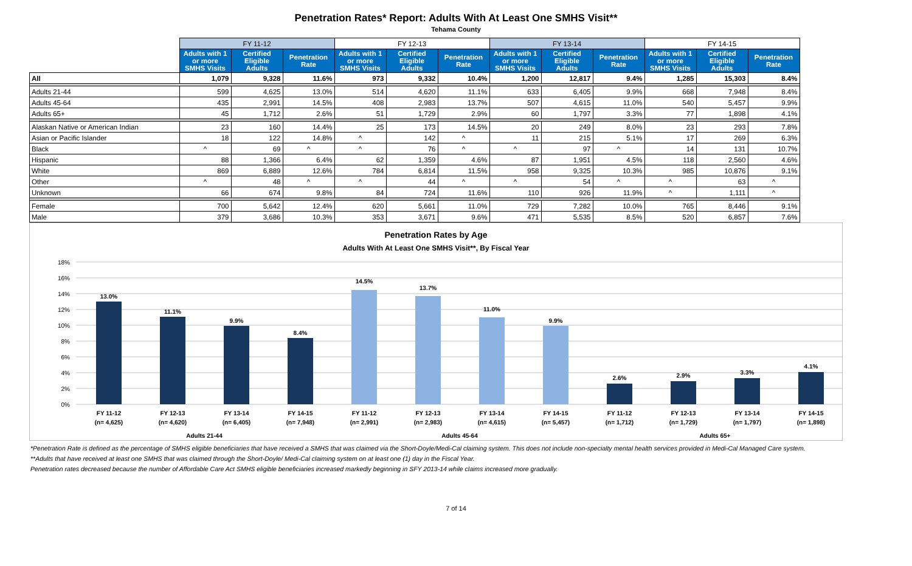Penetration Rates* Report: Adults With At Least One SMHS Visit**
Tehama County
| | FY 11-12 | | | FY 12-13 | | | FY 13-14 | | | FY 14-15 | | |
| --- | --- | --- | --- | --- | --- | --- | --- | --- | --- | --- | --- | --- |
| | Adults with 1 or more SMHS Visits | Certified Eligible Adults | Penetration Rate | Adults with 1 or more SMHS Visits | Certified Eligible Adults | Penetration Rate | Adults with 1 or more SMHS Visits | Certified Eligible Adults | Penetration Rate | Adults with 1 or more SMHS Visits | Certified Eligible Adults | Penetration Rate |
| All | 1,079 | 9,328 | 11.6% | 973 | 9,332 | 10.4% | 1,200 | 12,817 | 9.4% | 1,285 | 15,303 | 8.4% |
| Adults 21-44 | 599 | 4,625 | 13.0% | 514 | 4,620 | 11.1% | 633 | 6,405 | 9.9% | 668 | 7,948 | 8.4% |
| Adults 45-64 | 435 | 2,991 | 14.5% | 408 | 2,983 | 13.7% | 507 | 4,615 | 11.0% | 540 | 5,457 | 9.9% |
| Adults 65+ | 45 | 1,712 | 2.6% | 51 | 1,729 | 2.9% | 60 | 1,797 | 3.3% | 77 | 1,898 | 4.1% |
| Alaskan Native or American Indian | 23 | 160 | 14.4% | 25 | 173 | 14.5% | 20 | 249 | 8.0% | 23 | 293 | 7.8% |
| Asian or Pacific Islander | 18 | 122 | 14.8% | ^ | 142 | ^ | 11 | 215 | 5.1% | 17 | 269 | 6.3% |
| Black | ^ | 69 | ^ | ^ | 76 | ^ | ^ | 97 | ^ | 14 | 131 | 10.7% |
| Hispanic | 88 | 1,366 | 6.4% | 62 | 1,359 | 4.6% | 87 | 1,951 | 4.5% | 118 | 2,560 | 4.6% |
| White | 869 | 6,889 | 12.6% | 784 | 6,814 | 11.5% | 958 | 9,325 | 10.3% | 985 | 10,876 | 9.1% |
| Other | ^ | 48 | ^ | ^ | 44 | ^ | ^ | 54 | ^ | ^ | 63 | ^ |
| Unknown | 66 | 674 | 9.8% | 84 | 724 | 11.6% | 110 | 926 | 11.9% | ^ | 1,111 | ^ |
| Female | 700 | 5,642 | 12.4% | 620 | 5,661 | 11.0% | 729 | 7,282 | 10.0% | 765 | 8,446 | 9.1% |
| Male | 379 | 3,686 | 10.3% | 353 | 3,671 | 9.6% | 471 | 5,535 | 8.5% | 520 | 6,857 | 7.6% |
Penetration Rates by Age
Adults With At Least One SMHS Visit**, By Fiscal Year
18%
16%
14%
12%
10%
8%
6%
4%
2%
0%
13.0%
11.1%
9.9%
8.4%
14.5%
13.7%
11.0%
9.9%
2.6%
2.9%
3.3%
4.1%
FY 11-12
(n= 4,625)
FY 12-13
(n= 4,620)
FY 13-14
(n= 6,405)
FY 14-15
(n= 7,948)
FY 11-12
(n= 2,991)
FY 12-13
(n= 2,983)
FY 13-14
(n= 4,615)
FY 14-15
(n= 5,457)
FY 11-12
(n= 1,712)
FY 12-13
(n= 1,729)
FY 13-14
(n= 1,797)
FY 14-15
(n= 1,898)
Adults 21-44
Adults 45-64
Adults 65+
*Penetration Rate is defined as the percentage of SMHS eligible beneficiaries that have received a SMHS that was claimed via the Short-Doyle/Medi-Cal claiming system. This does not include non-specialty mental health services provided in Medi-Cal Managed Care system.
**Adults that have received at least one SMHS that was claimed through the Short-Doyle/ Medi-Cal claiming system on at least one (1) day in the Fiscal Year.
Penetration rates decreased because the number of Affordable Care Act SMHS eligible beneficiaries increased markedly beginning in SFY 2013-14 while claims increased more gradually.
7 of 14